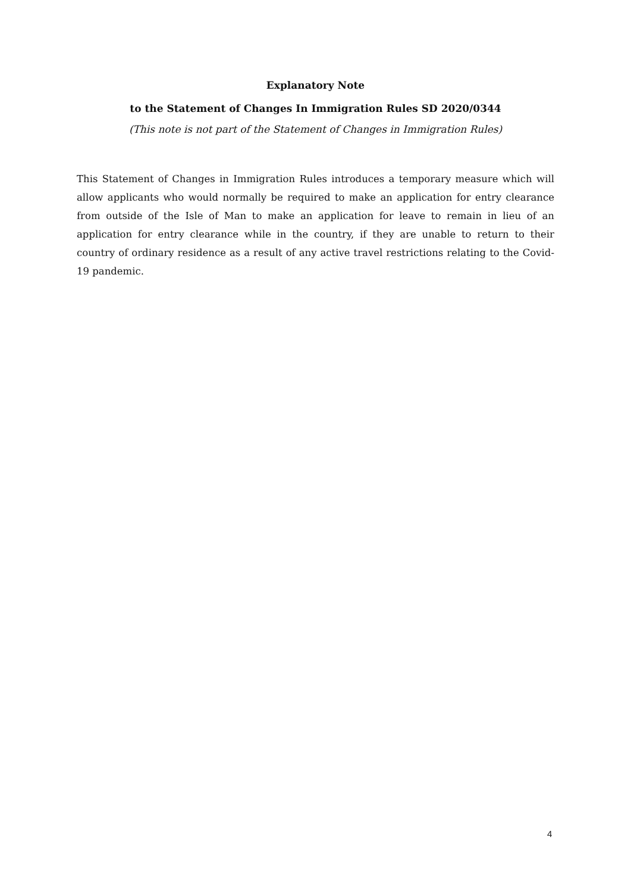Explanatory Note
to the Statement of Changes In Immigration Rules SD 2020/0344
(This note is not part of the Statement of Changes in Immigration Rules)
This Statement of Changes in Immigration Rules introduces a temporary measure which will allow applicants who would normally be required to make an application for entry clearance from outside of the Isle of Man to make an application for leave to remain in lieu of an application for entry clearance while in the country, if they are unable to return to their country of ordinary residence as a result of any active travel restrictions relating to the Covid-19 pandemic.
4